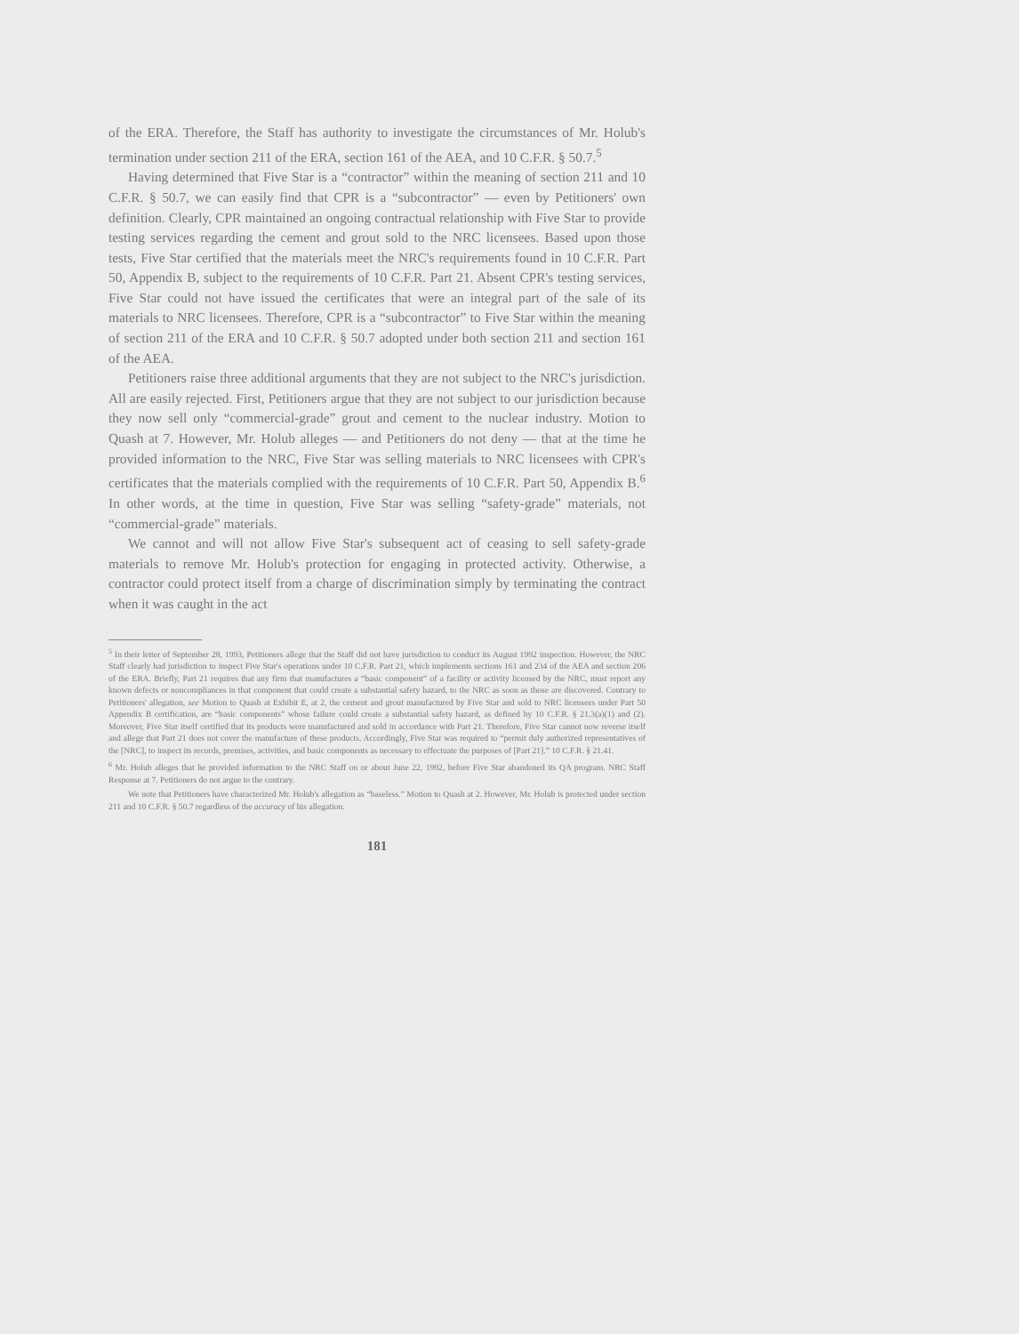of the ERA. Therefore, the Staff has authority to investigate the circumstances of Mr. Holub's termination under section 211 of the ERA, section 161 of the AEA, and 10 C.F.R. § 50.7.<sup>5</sup>
Having determined that Five Star is a “contractor” within the meaning of section 211 and 10 C.F.R. § 50.7, we can easily find that CPR is a “subcontractor” — even by Petitioners' own definition. Clearly, CPR maintained an ongoing contractual relationship with Five Star to provide testing services regarding the cement and grout sold to the NRC licensees. Based upon those tests, Five Star certified that the materials meet the NRC's requirements found in 10 C.F.R. Part 50, Appendix B, subject to the requirements of 10 C.F.R. Part 21. Absent CPR's testing services, Five Star could not have issued the certificates that were an integral part of the sale of its materials to NRC licensees. Therefore, CPR is a “subcontractor” to Five Star within the meaning of section 211 of the ERA and 10 C.F.R. § 50.7 adopted under both section 211 and section 161 of the AEA.
Petitioners raise three additional arguments that they are not subject to the NRC's jurisdiction. All are easily rejected. First, Petitioners argue that they are not subject to our jurisdiction because they now sell only “commercial-grade” grout and cement to the nuclear industry. Motion to Quash at 7. However, Mr. Holub alleges — and Petitioners do not deny — that at the time he provided information to the NRC, Five Star was selling materials to NRC licensees with CPR's certificates that the materials complied with the requirements of 10 C.F.R. Part 50, Appendix B.<sup>6</sup> In other words, at the time in question, Five Star was selling “safety-grade” materials, not “commercial-grade” materials.
We cannot and will not allow Five Star's subsequent act of ceasing to sell safety-grade materials to remove Mr. Holub's protection for engaging in protected activity. Otherwise, a contractor could protect itself from a charge of discrimination simply by terminating the contract when it was caught in the act
<sup>5</sup> In their letter of September 28, 1993, Petitioners allege that the Staff did not have jurisdiction to conduct its August 1992 inspection. However, the NRC Staff clearly had jurisdiction to inspect Five Star's operations under 10 C.F.R. Part 21, which implements sections 161 and 234 of the AEA and section 206 of the ERA. Briefly, Part 21 requires that any firm that manufactures a “basic component” of a facility or activity licensed by the NRC, must report any known defects or noncompliances in that component that could create a substantial safety hazard, to the NRC as soon as those are discovered. Contrary to Petitioners' allegation, see Motion to Quash at Exhibit E, at 2, the cement and grout manufactured by Five Star and sold to NRC licensees under Part 50 Appendix B certification, are “basic components” whose failure could create a substantial safety hazard, as defined by 10 C.F.R. § 21.3(a)(1) and (2). Moreover, Five Star itself certified that its products were manufactured and sold in accordance with Part 21. Therefore, Five Star cannot now reverse itself and allege that Part 21 does not cover the manufacture of these products. Accordingly, Five Star was required to “permit duly authorized representatives of the [NRC], to inspect its records, premises, activities, and basic components as necessary to effectuate the purposes of [Part 21].” 10 C.F.R. § 21.41.
<sup>6</sup> Mr. Holub alleges that he provided information to the NRC Staff on or about June 22, 1992, before Five Star abandoned its QA program. NRC Staff Response at 7. Petitioners do not argue to the contrary.
We note that Petitioners have characterized Mr. Holub's allegation as “baseless.” Motion to Quash at 2. However, Mr. Holub is protected under section 211 and 10 C.F.R. § 50.7 regardless of the accuracy of his allegation.
181